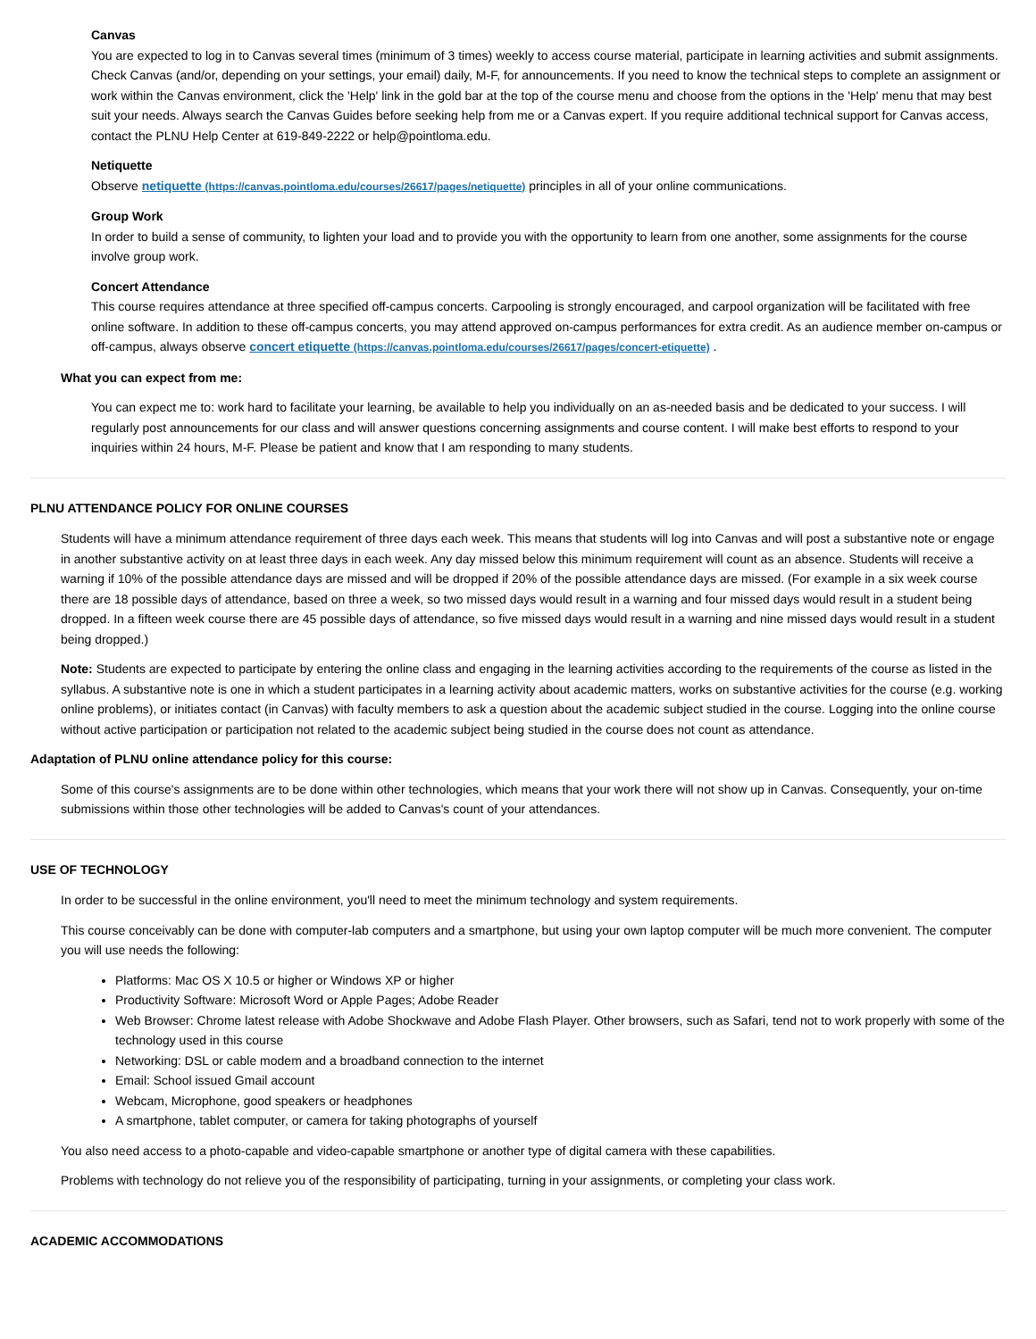Canvas
You are expected to log in to Canvas several times (minimum of 3 times) weekly to access course material, participate in learning activities and submit assignments. Check Canvas (and/or, depending on your settings, your email) daily, M-F, for announcements. If you need to know the technical steps to complete an assignment or work within the Canvas environment, click the 'Help' link in the gold bar at the top of the course menu and choose from the options in the 'Help' menu that may best suit your needs. Always search the Canvas Guides before seeking help from me or a Canvas expert. If you require additional technical support for Canvas access, contact the PLNU Help Center at 619-849-2222 or help@pointloma.edu.
Netiquette
Observe netiquette (https://canvas.pointloma.edu/courses/26617/pages/netiquette) principles in all of your online communications.
Group Work
In order to build a sense of community, to lighten your load and to provide you with the opportunity to learn from one another, some assignments for the course involve group work.
Concert Attendance
This course requires attendance at three specified off-campus concerts. Carpooling is strongly encouraged, and carpool organization will be facilitated with free online software. In addition to these off-campus concerts, you may attend approved on-campus performances for extra credit. As an audience member on-campus or off-campus, always observe concert etiquette (https://canvas.pointloma.edu/courses/26617/pages/concert-etiquette) .
What you can expect from me:
You can expect me to: work hard to facilitate your learning, be available to help you individually on an as-needed basis and be dedicated to your success. I will regularly post announcements for our class and will answer questions concerning assignments and course content. I will make best efforts to respond to your inquiries within 24 hours, M-F. Please be patient and know that I am responding to many students.
PLNU ATTENDANCE POLICY FOR ONLINE COURSES
Students will have a minimum attendance requirement of three days each week. This means that students will log into Canvas and will post a substantive note or engage in another substantive activity on at least three days in each week. Any day missed below this minimum requirement will count as an absence. Students will receive a warning if 10% of the possible attendance days are missed and will be dropped if 20% of the possible attendance days are missed. (For example in a six week course there are 18 possible days of attendance, based on three a week, so two missed days would result in a warning and four missed days would result in a student being dropped. In a fifteen week course there are 45 possible days of attendance, so five missed days would result in a warning and nine missed days would result in a student being dropped.)
Note: Students are expected to participate by entering the online class and engaging in the learning activities according to the requirements of the course as listed in the syllabus. A substantive note is one in which a student participates in a learning activity about academic matters, works on substantive activities for the course (e.g. working online problems), or initiates contact (in Canvas) with faculty members to ask a question about the academic subject studied in the course. Logging into the online course without active participation or participation not related to the academic subject being studied in the course does not count as attendance.
Adaptation of PLNU online attendance policy for this course:
Some of this course's assignments are to be done within other technologies, which means that your work there will not show up in Canvas. Consequently, your on-time submissions within those other technologies will be added to Canvas's count of your attendances.
USE OF TECHNOLOGY
In order to be successful in the online environment, you'll need to meet the minimum technology and system requirements.
This course conceivably can be done with computer-lab computers and a smartphone, but using your own laptop computer will be much more convenient. The computer you will use needs the following:
Platforms: Mac OS X 10.5 or higher or Windows XP or higher
Productivity Software: Microsoft Word or Apple Pages; Adobe Reader
Web Browser: Chrome latest release with Adobe Shockwave and Adobe Flash Player. Other browsers, such as Safari, tend not to work properly with some of the technology used in this course
Networking: DSL or cable modem and a broadband connection to the internet
Email: School issued Gmail account
Webcam, Microphone, good speakers or headphones
A smartphone, tablet computer, or camera for taking photographs of yourself
You also need access to a photo-capable and video-capable smartphone or another type of digital camera with these capabilities.
Problems with technology do not relieve you of the responsibility of participating, turning in your assignments, or completing your class work.
ACADEMIC ACCOMMODATIONS